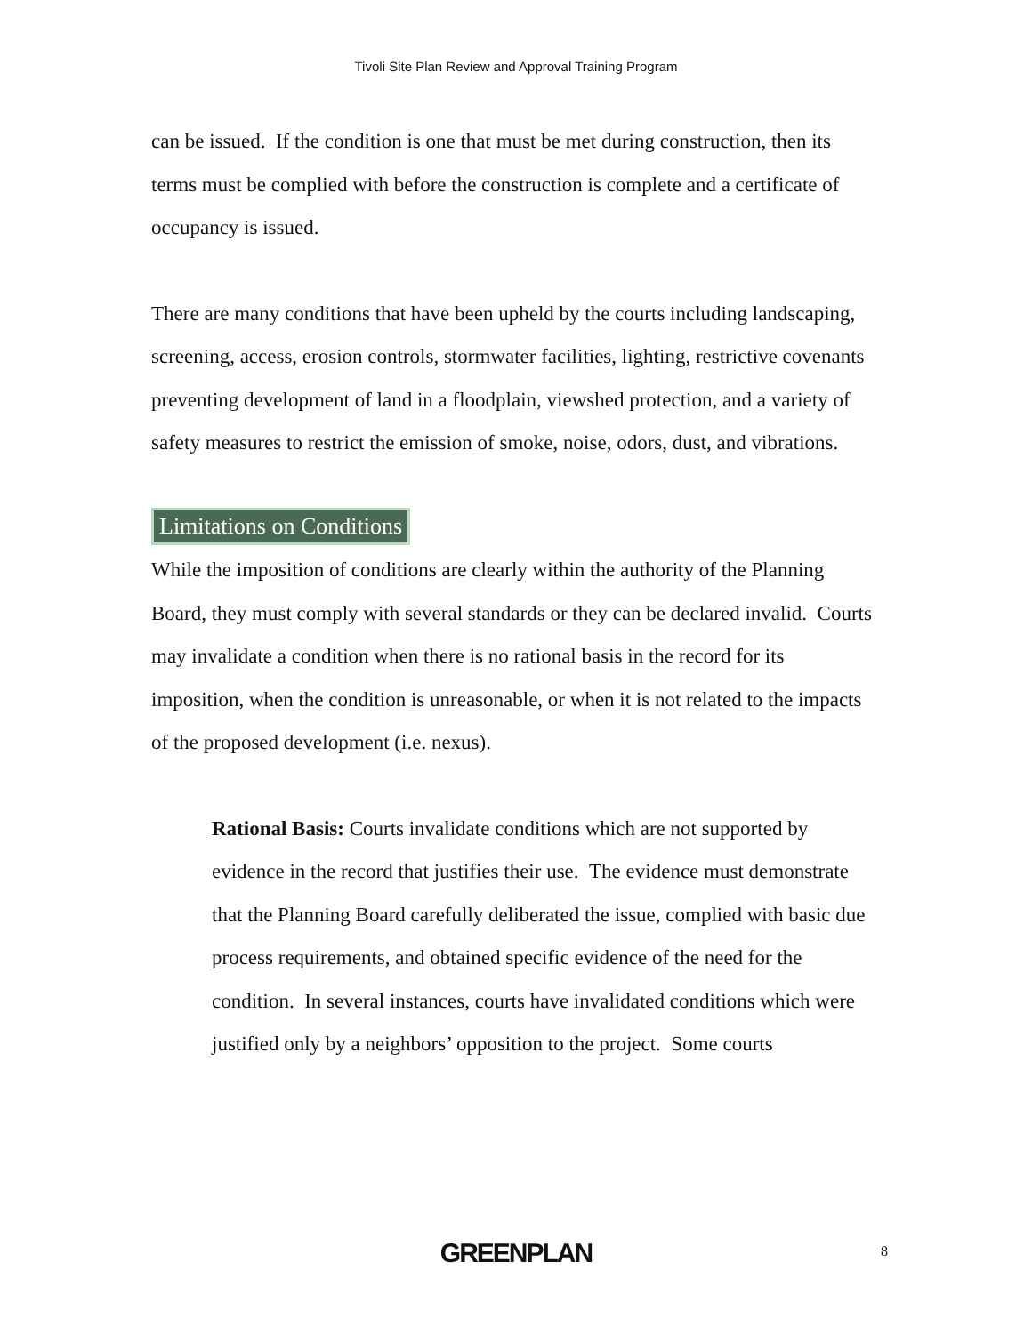Tivoli Site Plan Review and Approval Training Program
can be issued. If the condition is one that must be met during construction, then its terms must be complied with before the construction is complete and a certificate of occupancy is issued.
There are many conditions that have been upheld by the courts including landscaping, screening, access, erosion controls, stormwater facilities, lighting, restrictive covenants preventing development of land in a floodplain, viewshed protection, and a variety of safety measures to restrict the emission of smoke, noise, odors, dust, and vibrations.
Limitations on Conditions
While the imposition of conditions are clearly within the authority of the Planning Board, they must comply with several standards or they can be declared invalid. Courts may invalidate a condition when there is no rational basis in the record for its imposition, when the condition is unreasonable, or when it is not related to the impacts of the proposed development (i.e. nexus).
Rational Basis: Courts invalidate conditions which are not supported by evidence in the record that justifies their use. The evidence must demonstrate that the Planning Board carefully deliberated the issue, complied with basic due process requirements, and obtained specific evidence of the need for the condition. In several instances, courts have invalidated conditions which were justified only by a neighbors’ opposition to the project. Some courts
GREENPLAN
8